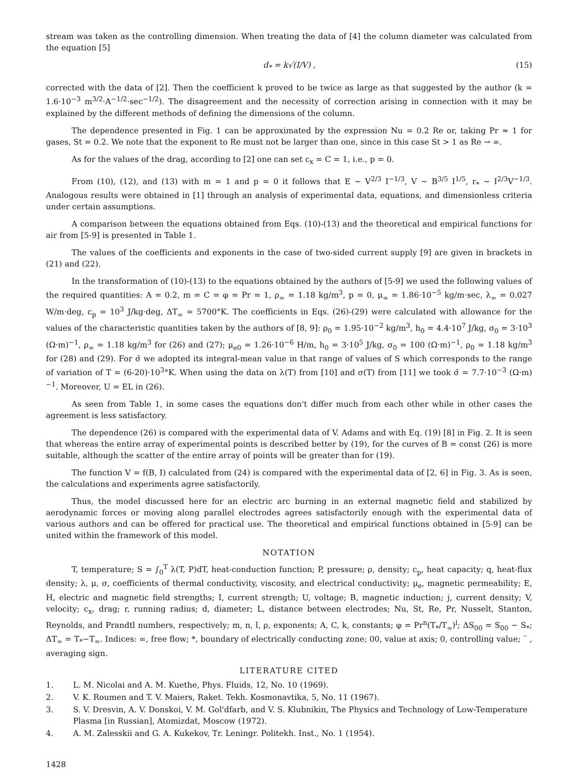stream was taken as the controlling dimension. When treating the data of [4] the column diameter was calculated from the equation [5]
d<sub>*</sub> = k√(I/V) , (15)
corrected with the data of [2]. Then the coefficient k proved to be twice as large as that suggested by the author (k = 1.6·10<sup>−3</sup> m<sup>3/2</sup>·A<sup>−1/2</sup>·sec<sup>−1/2</sup>). The disagreement and the necessity of correction arising in connection with it may be explained by the different methods of defining the dimensions of the column.
The dependence presented in Fig. 1 can be approximated by the expression Nu = 0.2 Re or, taking Pr ≈ 1 for gases, St = 0.2. We note that the exponent to Re must not be larger than one, since in this case St > 1 as Re → ∞.
As for the values of the drag, according to [2] one can set c<sub>x</sub> = C = 1, i.e., p = 0.
From (10), (12), and (13) with m = 1 and p = 0 it follows that E ~ V<sup>2/3</sup> I<sup>−1/3</sup>, V ~ B<sup>3/5</sup> I<sup>1/5</sup>, r<sub>*</sub> ~ I<sup>2/3</sup>V<sup>−1/3</sup>. Analogous results were obtained in [1] through an analysis of experimental data, equations, and dimensionless criteria under certain assumptions.
A comparison between the equations obtained from Eqs. (10)-(13) and the theoretical and empirical functions for air from [5-9] is presented in Table 1.
The values of the coefficients and exponents in the case of two-sided current supply [9] are given in brackets in (21) and (22).
In the transformation of (10)-(13) to the equations obtained by the authors of [5-9] we used the following values of the required quantities: A = 0.2, m = C = φ = Pr = 1, ρ<sub>∞</sub> = 1.18 kg/m<sup>3</sup>, p = 0, μ<sub>∞</sub> = 1.86·10<sup>−5</sup> kg/m·sec, λ<sub>∞</sub> = 0.027 W/m·deg, c<sub>p</sub> = 10<sup>3</sup> J/kg·deg, ΔT<sub>∞</sub> = 5700°K. The coefficients in Eqs. (26)-(29) were calculated with allowance for the values of the characteristic quantities taken by the authors of [8, 9]: ρ<sub>0</sub> = 1.95·10<sup>−2</sup> kg/m<sup>3</sup>, h<sub>0</sub> = 4.4·10<sup>7</sup> J/kg, σ<sub>0</sub> = 3·10<sup>3</sup> (Ω·m)<sup>−1</sup>, ρ<sub>∞</sub> = 1.18 kg/m<sup>3</sup> for (26) and (27); μ<sub>e0</sub> = 1.26·10<sup>−6</sup> H/m, h<sub>0</sub> = 3·10<sup>5</sup> J/kg, σ<sub>0</sub> = 100 (Ω·m)<sup>−1</sup>, ρ<sub>0</sub> = 1.18 kg/m<sup>3</sup> for (28) and (29). For σ̄ we adopted its integral-mean value in that range of values of S which corresponds to the range of variation of T = (6-20)·10<sup>3</sup>°K. When using the data on λ(T) from [10] and σ(T) from [11] we took σ̄ = 7.7·10<sup>−3</sup> (Ω·m)<sup>−1</sup>. Moreover, U = EL in (26).
As seen from Table 1, in some cases the equations don't differ much from each other while in other cases the agreement is less satisfactory.
The dependence (26) is compared with the experimental data of V. Adams and with Eq. (19) [8] in Fig. 2. It is seen that whereas the entire array of experimental points is described better by (19), for the curves of B = const (26) is more suitable, although the scatter of the entire array of points will be greater than for (19).
The function V = f(B, I) calculated from (24) is compared with the experimental data of [2, 6] in Fig. 3. As is seen, the calculations and experiments agree satisfactorily.
Thus, the model discussed here for an electric arc burning in an external magnetic field and stabilized by aerodynamic forces or moving along parallel electrodes agrees satisfactorily enough with the experimental data of various authors and can be offered for practical use. The theoretical and empirical functions obtained in [5-9] can be united within the framework of this model.
NOTATION
T, temperature; S = ∫<sub>0</sub><sup>T</sup> λ(T, P)dT, heat-conduction function; P, pressure; ρ, density; c<sub>p</sub>, heat capacity; q, heat-flux density; λ, μ, σ, coefficients of thermal conductivity, viscosity, and electrical conductivity; μ<sub>e</sub>, magnetic permeability; E, H, electric and magnetic field strengths; I, current strength; U, voltage; B, magnetic induction; j, current density; V, velocity; c<sub>x</sub>, drag; r, running radius; d, diameter; L, distance between electrodes; Nu, St, Re, Pr, Nusselt, Stanton, Reynolds, and Prandtl numbers, respectively; m, n, l, ρ, exponents; A, C, k, constants; φ = Pr<sup>n</sup>(T<sub>*</sub>/T<sub>∞</sub>)<sup>l</sup>; ΔS<sub>00</sub> = S<sub>00</sub> − S<sub>*</sub>; ΔT<sub>∞</sub> = T<sub>*</sub>−T<sub>∞</sub>. Indices: ∞, free flow; *, boundary of electrically conducting zone; 00, value at axis; 0, controlling value; ‾ , averaging sign.
LITERATURE CITED
1. L. M. Nicolai and A. M. Kuethe, Phys. Fluids, 12, No. 10 (1969).
2. V. K. Roumen and T. V. Maiers, Raket. Tekh. Kosmonavtika, 5, No. 11 (1967).
3. S. V. Dresvin, A. V. Donskoi, V. M. Gol'dfarb, and V. S. Klubnikin, The Physics and Technology of Low-Temperature Plasma [in Russian], Atomizdat, Moscow (1972).
4. A. M. Zalesskii and G. A. Kukekov, Tr. Leningr. Politekh. Inst., No. 1 (1954).
1428